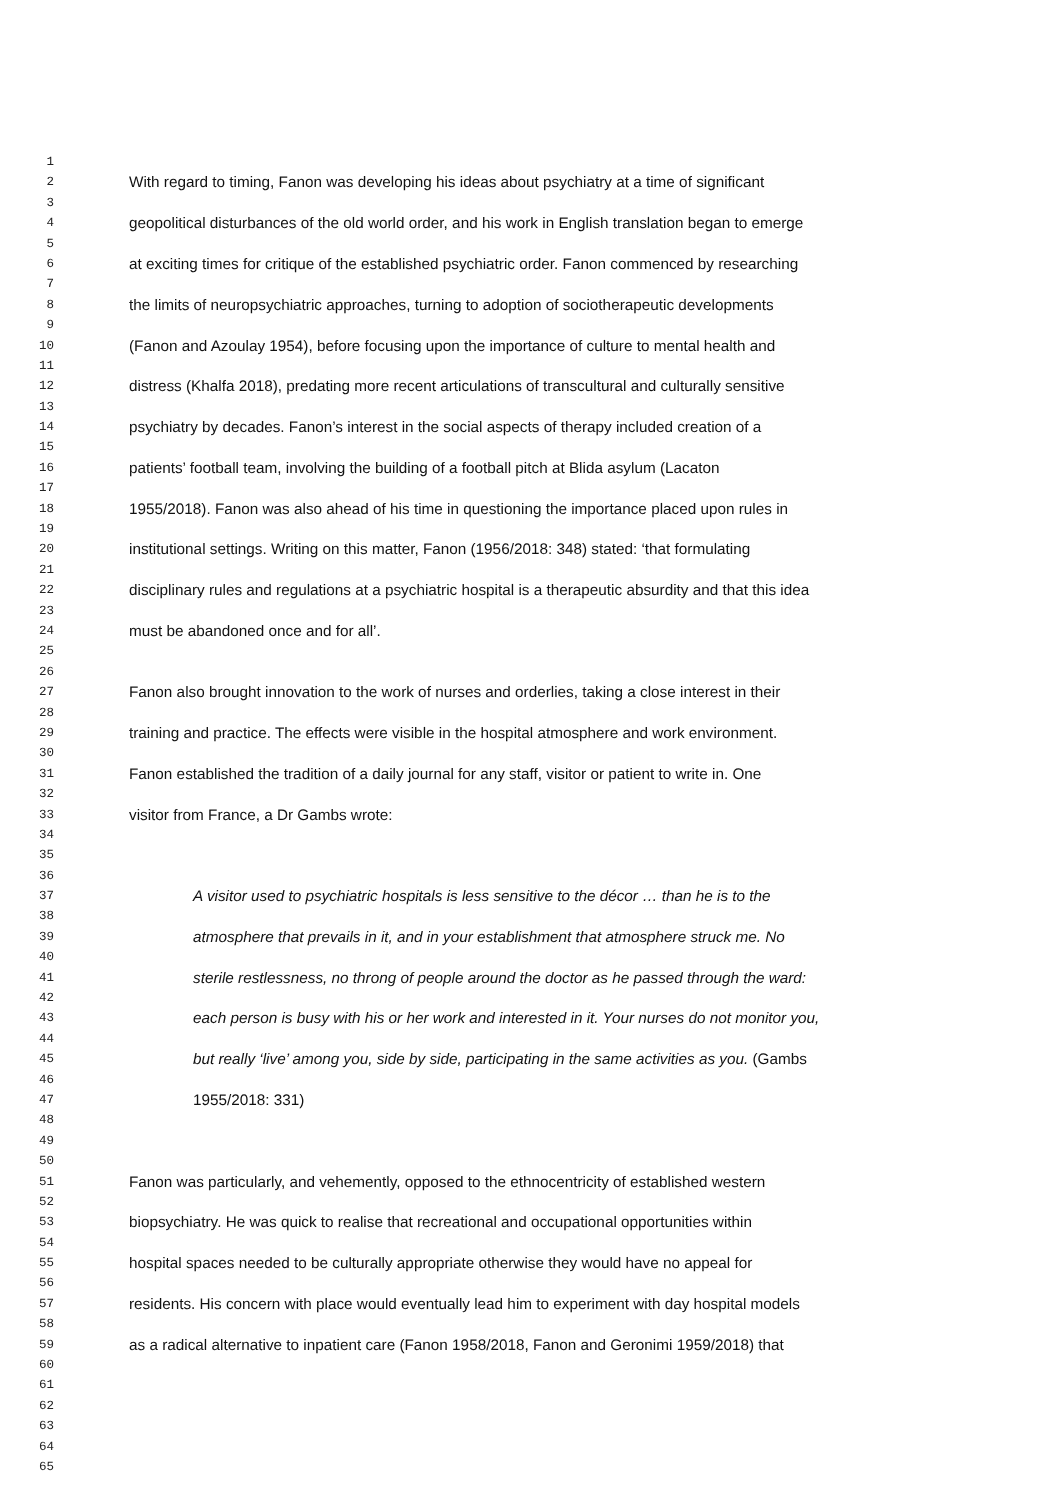1
2 With regard to timing, Fanon was developing his ideas about psychiatry at a time of significant
3
4 geopolitical disturbances of the old world order, and his work in English translation began to emerge
5
6 at exciting times for critique of the established psychiatric order. Fanon commenced by researching
7
8 the limits of neuropsychiatric approaches, turning to adoption of sociotherapeutic developments
9
10 (Fanon and Azoulay 1954), before focusing upon the importance of culture to mental health and
11
12 distress (Khalfa 2018), predating more recent articulations of transcultural and culturally sensitive
13
14 psychiatry by decades. Fanon’s interest in the social aspects of therapy included creation of a
15
16 patients’ football team, involving the building of a football pitch at Blida asylum (Lacaton
17
18 1955/2018). Fanon was also ahead of his time in questioning the importance placed upon rules in
19
20 institutional settings. Writing on this matter, Fanon (1956/2018: 348) stated: ‘that formulating
21
22 disciplinary rules and regulations at a psychiatric hospital is a therapeutic absurdity and that this idea
23
24 must be abandoned once and for all’.
25
26
27 Fanon also brought innovation to the work of nurses and orderlies, taking a close interest in their
28
29 training and practice. The effects were visible in the hospital atmosphere and work environment.
30
31 Fanon established the tradition of a daily journal for any staff, visitor or patient to write in. One
32
33 visitor from France, a Dr Gambs wrote:
34
35
36
37 A visitor used to psychiatric hospitals is less sensitive to the décor … than he is to the
38
39 atmosphere that prevails in it, and in your establishment that atmosphere struck me. No
40
41 sterile restlessness, no throng of people around the doctor as he passed through the ward:
42
43 each person is busy with his or her work and interested in it. Your nurses do not monitor you,
44
45 but really ‘live’ among you, side by side, participating in the same activities as you. (Gambs
46
47 1955/2018: 331)
48
49
50
51 Fanon was particularly, and vehemently, opposed to the ethnocentricity of established western
52
53 biopsychiatry. He was quick to realise that recreational and occupational opportunities within
54
55 hospital spaces needed to be culturally appropriate otherwise they would have no appeal for
56
57 residents. His concern with place would eventually lead him to experiment with day hospital models
58
59 as a radical alternative to inpatient care (Fanon 1958/2018, Fanon and Geronimi 1959/2018) that
60
61
62
63
64
65